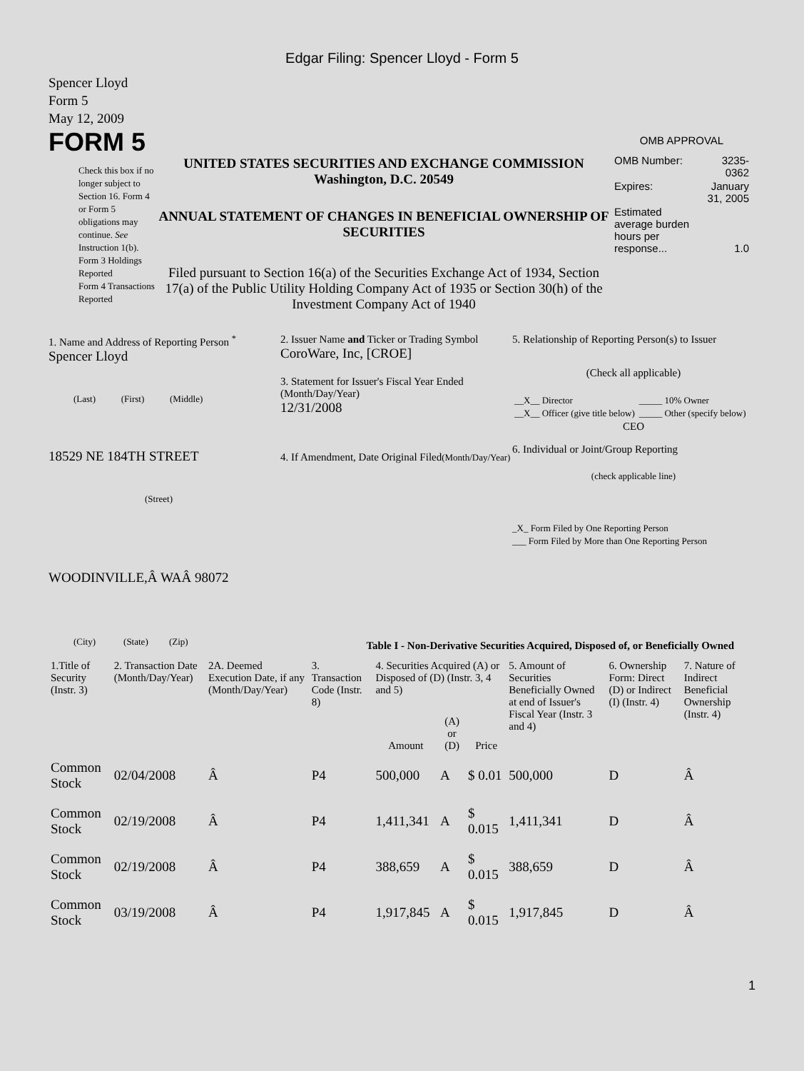Edgar Filing: Spencer Lloyd - Form 5
Spencer Lloyd
Form 5
May 12, 2009
FORM 5
Check this box if no longer subject to Section 16. Form 4 or Form 5 obligations may continue. See Instruction 1(b).
Form 3 Holdings Reported
Form 4 Transactions Reported
UNITED STATES SECURITIES AND EXCHANGE COMMISSION
Washington, D.C. 20549
ANNUAL STATEMENT OF CHANGES IN BENEFICIAL OWNERSHIP OF SECURITIES
Filed pursuant to Section 16(a) of the Securities Exchange Act of 1934, Section 17(a) of the Public Utility Holding Company Act of 1935 or Section 30(h) of the Investment Company Act of 1940
OMB APPROVAL
| OMB Number: | 3235-0362 |
| Expires: | January 31, 2005 |
| Estimated average burden hours per response... | 1.0 |
1. Name and Address of Reporting Person <sup>*</sup>
Spencer Lloyd
(Last) (First) (Middle)
18529 NE 184TH STREET
(Street)
WOODINVILLE,Â WAÂ 98072
(City) (State) (Zip)
2. Issuer Name and Ticker or Trading Symbol
CoroWare, Inc, [CROE]
3. Statement for Issuer's Fiscal Year Ended (Month/Day/Year)
12/31/2008
4. If Amendment, Date Original Filed(Month/Day/Year)
5. Relationship of Reporting Person(s) to Issuer
(Check all applicable)
| __X__ Director __X__ Officer (give title below) | _____ 10% Owner _____ Other (specify below) |
CEO
6. Individual or Joint/Group Reporting
(check applicable line)
_X_ Form Filed by One Reporting Person
___ Form Filed by More than One Reporting Person
Table I - Non-Derivative Securities Acquired, Disposed of, or Beneficially Owned
| 1.Title of Security (Instr. 3) | 2. Transaction Date (Month/Day/Year) | 2A. Deemed Execution Date, if any (Month/Day/Year) | 3. Transaction Code (Instr. 8) | 4. Securities Acquired (A) or Disposed of (D) (Instr. 3, 4 and 5) | | | 5. Amount of Securities Beneficially Owned at end of Issuer's Fiscal Year (Instr. 3 and 4) | 6. Ownership Form: Direct (D) or Indirect (I) (Instr. 4) | 7. Nature of Indirect Beneficial Ownership (Instr. 4) |
| --- | --- | --- | --- | --- | --- | --- | --- | --- | --- |
| | | | | Amount | (A) or (D) | Price | | | |
| Common Stock | 02/04/2008 | Â | P4 | 500,000 | A | $ 0.01 | 500,000 | D | Â |
| Common Stock | 02/19/2008 | Â | P4 | 1,411,341 | A | $ 0.015 | 1,411,341 | D | Â |
| Common Stock | 02/19/2008 | Â | P4 | 388,659 | A | $ 0.015 | 388,659 | D | Â |
| Common Stock | 03/19/2008 | Â | P4 | 1,917,845 | A | $ 0.015 | 1,917,845 | D | Â |
1